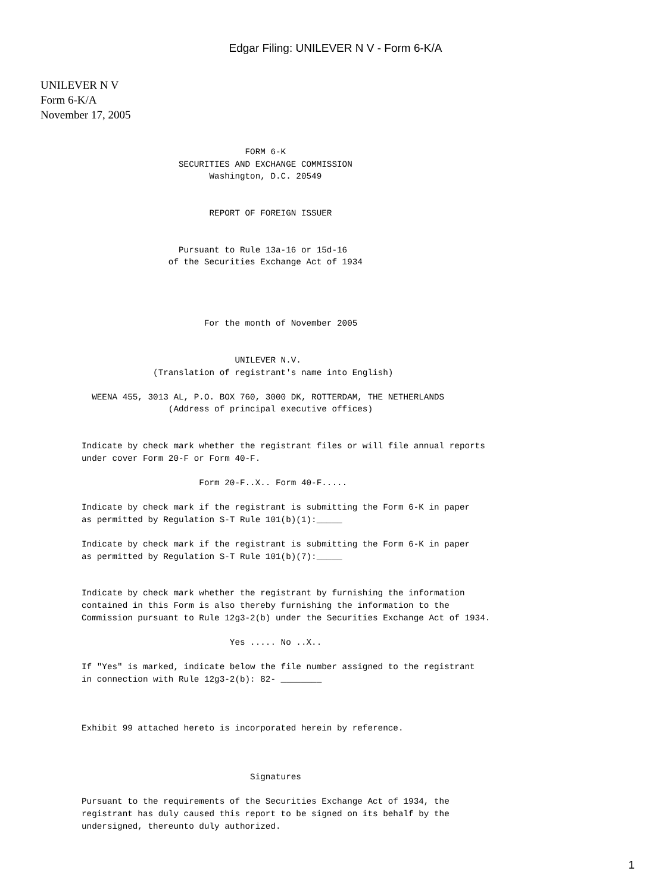Edgar Filing: UNILEVER N V - Form 6-K/A
UNILEVER N V
Form 6-K/A
November 17, 2005
                                FORM 6-K
                   SECURITIES AND EXCHANGE COMMISSION
                         Washington, D.C. 20549


                         REPORT OF FOREIGN ISSUER


                   Pursuant to Rule 13a-16 or 15d-16
                 of the Securities Exchange Act of 1934




                        For the month of November 2005


                              UNILEVER N.V.
              (Translation of registrant's name into English)

  WEENA 455, 3013 AL, P.O. BOX 760, 3000 DK, ROTTERDAM, THE NETHERLANDS
                 (Address of principal executive offices)


Indicate by check mark whether the registrant files or will file annual reports
under cover Form 20-F or Form 40-F.

                       Form 20-F..X.. Form 40-F.....

Indicate by check mark if the registrant is submitting the Form 6-K in paper
as permitted by Regulation S-T Rule 101(b)(1):_____

Indicate by check mark if the registrant is submitting the Form 6-K in paper
as permitted by Regulation S-T Rule 101(b)(7):_____


Indicate by check mark whether the registrant by furnishing the information
contained in this Form is also thereby furnishing the information to the
Commission pursuant to Rule 12g3-2(b) under the Securities Exchange Act of 1934.

                             Yes ..... No ..X..

If "Yes" is marked, indicate below the file number assigned to the registrant
in connection with Rule 12g3-2(b): 82- ________



Exhibit 99 attached hereto is incorporated herein by reference.



                                 Signatures

Pursuant to the requirements of the Securities Exchange Act of 1934, the
registrant has duly caused this report to be signed on its behalf by the
undersigned, thereunto duly authorized.
1